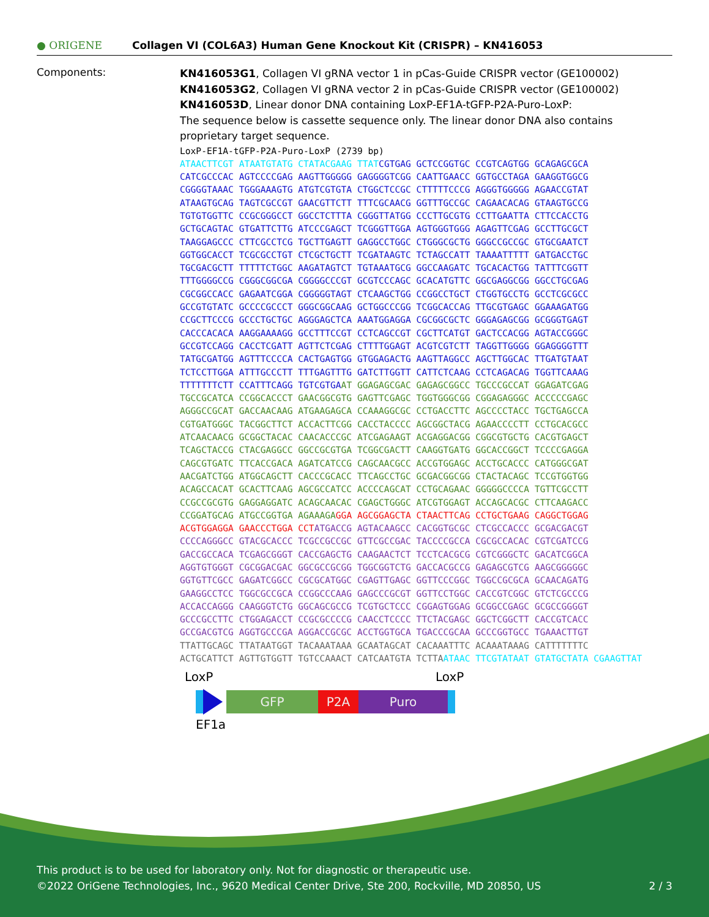● ORIGENE
Collagen VI (COL6A3) Human Gene Knockout Kit (CRISPR) – KN416053
Components:
KN416053G1, Collagen VI gRNA vector 1 in pCas-Guide CRISPR vector (GE100002)
KN416053G2, Collagen VI gRNA vector 2 in pCas-Guide CRISPR vector (GE100002)
KN416053D, Linear donor DNA containing LoxP-EF1A-tGFP-P2A-Puro-LoxP:
The sequence below is cassette sequence only. The linear donor DNA also contains proprietary target sequence.
LoxP-EF1A-tGFP-P2A-Puro-LoxP (2739 bp)
ATAACTTCGT ATAATGTATG CTATACGAAG TTAT CGTGAG GCTCCGGTGC CCGTCAGTGG GCAGAGCGCA
CATCGCCCAC AGTCCCCGAG AAGTTGGGGG GAGGGGTCGG CAATTGAACC GGTGCCTAGA GAAGGTGGCG
CGGGGTAAAC TGGGAAAGTG ATGTCGTGTA CTGGCTCCGC CTTTTTCCCG AGGGTGGGGG AGAACCGTAT
ATAAGTGCAG TAGTCGCCGT GAACGTTCTT TTTCGCAACG GGTTTGCCGC CAGAACACAG GTAAGTGCCG
TGTGTGGTTC CCGCGGGCCT GGCCTCTTTA CGGGTTATGG CCCTTGCGTG CCTTGAATTA CTTCCACCTG
GCTGCAGTAC GTGATTCTTG ATCCCGAGCT TCGGGTTGGA AGTGGGTGGG AGAGTTCGAG GCCTTGCGCT
TAAGGAGCCC CTTCGCCTCG TGCTTGAGTT GAGGCCTGGC CTGGGCGCTG GGGCCGCCGC GTGCGAATCT
GGTGGCACCT TCGCGCCTGT CTCGCTGCTT TCGATAAGTC TCTAGCCATT TAAAATTTTT GATGACCTGC
TGCGACGCTT TTTTTCTGGC AAGATAGTCT TGTAAATGCG GGCCAAGATC TGCACACTGG TATTTCGGTT
TTTGGGGCCG CGGGCGGCGA CGGGGCCCGT GCGTCCCAGC GCACATGTTC GGCGAGGCGG GGCCTGCGAG
CGCGGCCACC GAGAATCGGA CGGGGGTAGT CTCAAGCTGG CCGGCCTGCT CTGGTGCCTG GCCTCGCGCC
GCCGTGTATC GCCCCGCCCT GGGCGGCAAG GCTGGCCCGG TCGGCACCAG TTGCGTGAGC GGAAAGATGG
CCGCTTCCCG GCCCTGCTGC AGGGAGCTCA AAATGGAGGA CGCGGCGCTC GGGAGAGCGG GCGGGTGAGT
CACCCACACA AAGGAAAAGG GCCTTTCCGT CCTCAGCCGT CGCTTCATGT GACTCCACGG AGTACCGGGC
GCCGTCCAGG CACCTCGATT AGTTCTCGAG CTTTTGGAGT ACGTCGTCTT TAGGTTGGGG GGAGGGGTTT
TATGCGATGG AGTTTCCCCA CACTGAGTGG GTGGAGACTG AAGTTAGGCC AGCTTGGCAC TTGATGTAAT
TCTCCTTGGA ATTTGCCCTT TTTGAGTTTG GATCTTGGTT CATTCTCAAG CCTCAGACAG TGGTTCAAAG
TTTTTTTCTT CCATTTCAGG TGTCGTGA AT GGAGAGCGAC GAGAGCGGCC TGCCCGCCAT GGAGATCGAG
TGCCGCATCA CCGGCACCCT GAACGGCGTG GAGTTCGAGC TGGTGGGCGG CGGAGAGGGC ACCCCCGAGC
AGGGCCGCAT GACCAACAAG ATGAAGAGCA CCAAAGGCGC CCTGACCTTC AGCCCCTACC TGCTGAGCCA
CGTGATGGGC TACGGCTTCT ACCACTTCGG CACCTACCCC AGCGGCTACG AGAACCCCTT CCTGCACGCC
ATCAACAACG GCGGCTACAC CAACACCCGC ATCGAGAAGT ACGAGGACGG CGGCGTGCTG CACGTGAGCT
TCAGCTACCG CTACGAGGCC GGCCGCGTGA TCGGCGACTT CAAGGTGATG GGCACCGGCT TCCCCGAGGA
CAGCGTGATC TTCACCGACA AGATCATCCG CAGCAACGCC ACCGTGGAGC ACCTGCACCC CATGGGCGAT
AACGATCTGG ATGGCAGCTT CACCCGCACC TTCAGCCTGC GCGACGGCGG CTACTACAGC TCCGTGGTGG
ACAGCCACAT GCACTTCAAG AGCGCCATCC ACCCCAGCAT CCTGCAGAAC GGGGGCCCCA TGTTCGCCTT
CCGCCGCGTG GAGGAGGATC ACAGCAACAC CGAGCTGGGC ATCGTGGAGT ACCAGCACGC CTTCAAGACC
CCGGATGCAG ATGCCGGTGA AGAAAGA GGA AGCGGAGCTA CTAACTTCAG CCTGCTGAAG CAGGCTGGAG
ACGTGGAGGA GAACCCTGGA CCT ATGACCG AGTACAAGCC CACGGTGCGC CTCGCCACCC GCGACGACGT
CCCCAGGGCC GTACGCACCC TCGCCGCCGC GTTCGCCGAC TACCCCGCCA CGCGCCACAC CGTCGATCCG
GACCGCCACA TCGAGCGGGT CACCGAGCTG CAAGAACTCT TCCTCACGCG CGTCGGGCTC GACATCGGCA
AGGTGTGGGT CGCGGACGAC GGCGCCGCGG TGGCGGTCTG GACCACGCCG GAGAGCGTCG AAGCGGGGGC
GGTGTTCGCC GAGATCGGCC CGCGCATGGC CGAGTTGAGC GGTTCCCGGC TGGCCGCGCA GCAACAGATG
GAAGGCCTCC TGGCGCCGCA CCGGCCCAAG GAGCCCGCGT GGTTCCTGGC CACCGTCGGC GTCTCGCCCG
ACCACCAGGG CAAGGGTCTG GGCAGCGCCG TCGTGCTCCC CGGAGTGGAG GCGGCCGAGC GCGCCGGGGT
GCCCGCCTTC CTGGAGACCT CCGCGCCCCG CAACCTCCCC TTCTACGAGC GGCTCGGCTT CACCGTCACC
GCCGACGTCG AGGTGCCCGA AGGACCGCGC ACCTGGTGCA TGACCCGCAA GCCCGGTGCC TGAAACTTGT
TTATTGCAGC TTATAATGGT TACAAATAAA GCAATAGCAT CACAAATTTC ACAAATAAAG CATTTTTTTC
ACTGCATTCT AGTTGTGGTT TGTCCAAACT CATCAATGTA TCTTA ATAAC TTCGTATAAT GTATGCTATA CGAAGTTAT
LoxP LoxP
GFP P2A Puro
EF1a
This product is to be used for laboratory only. Not for diagnostic or therapeutic use.
©2022 OriGene Technologies, Inc., 9620 Medical Center Drive, Ste 200, Rockville, MD 20850, US 2 / 3